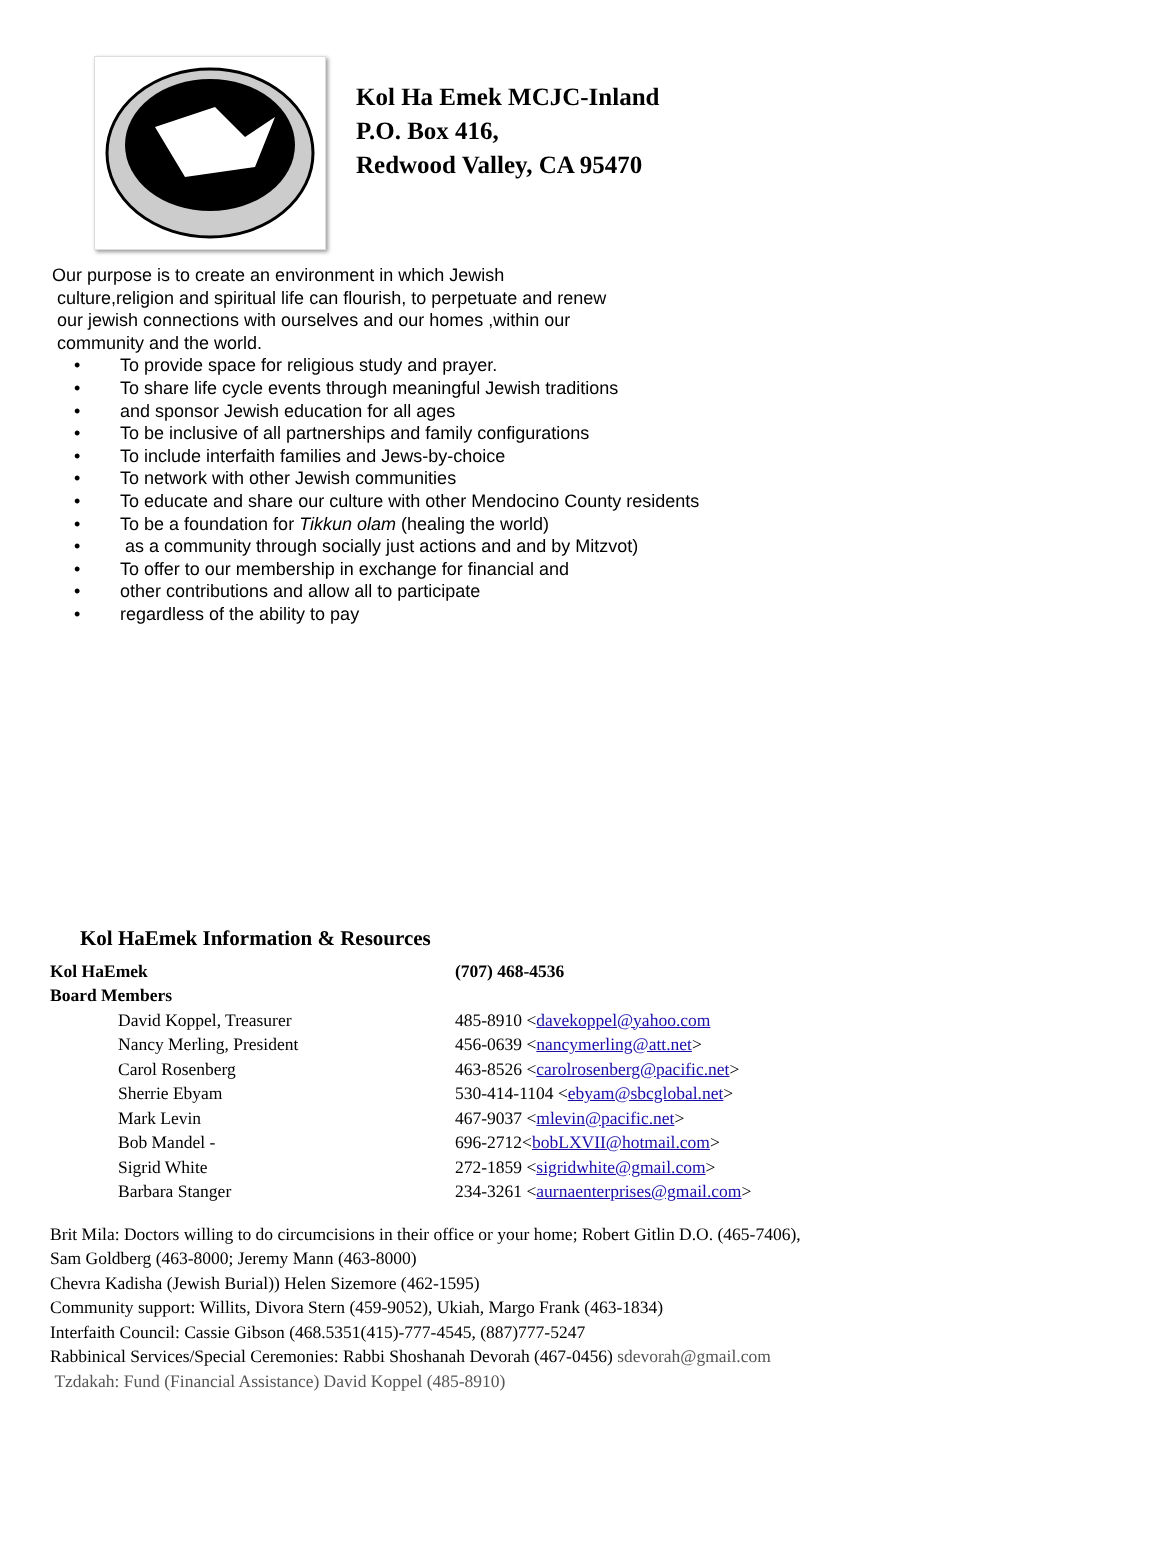Kol Ha Emek MCJC-Inland
P.O. Box 416,
Redwood Valley, CA 95470
Our purpose is to create an environment in which Jewish
culture,religion and spiritual life can flourish, to perpetuate and renew
our jewish connections with ourselves and our homes ,within our
community and the world.
• To provide space for religious study and prayer.
• To share life cycle events through meaningful Jewish traditions
• and sponsor Jewish education for all ages
• To be inclusive of all partnerships and family configurations
• To include interfaith families and Jews-by-choice
• To network with other Jewish communities
• To educate and share our culture with other Mendocino County residents
• To be a foundation for Tikkun olam (healing the world)
• as a community through socially just actions and and by Mitzvot)
• To offer to our membership in exchange for financial and
• other contributions and allow all to participate
• regardless of the ability to pay
Kol HaEmek Information & Resources
| Kol HaEmek | (707) 468-4536 |
| Board Members | |
| David Koppel, Treasurer | 485-8910 < davekoppel@yahoo.com |
| Nancy Merling, President | 456-0639 < nancymerling@att.net > |
| Carol Rosenberg | 463-8526 < carolrosenberg@pacific.net > |
| Sherrie Ebyam | 530-414-1104 < ebyam@sbcglobal.net > |
| Mark Levin | 467-9037 < mlevin@pacific.net > |
| Bob Mandel - | 696-2712< bobLXVII@hotmail.com > |
| Sigrid White | 272-1859 < sigridwhite@gmail.com > |
| Barbara Stanger | 234-3261 < aurnaenterprises@gmail.com > |
Brit Mila: Doctors willing to do circumcisions in their office or your home; Robert Gitlin D.O. (465-7406),
Sam Goldberg (463-8000; Jeremy Mann (463-8000)
Chevra Kadisha (Jewish Burial)) Helen Sizemore (462-1595)
Community support: Willits, Divora Stern (459-9052), Ukiah, Margo Frank (463-1834)
Interfaith Council: Cassie Gibson (468.5351(415)-777-4545, (887)777-5247
Rabbinical Services/Special Ceremonies: Rabbi Shoshanah Devorah (467-0456) sdevorah@gmail.com
Tzdakah: Fund (Financial Assistance) David Koppel (485-8910)